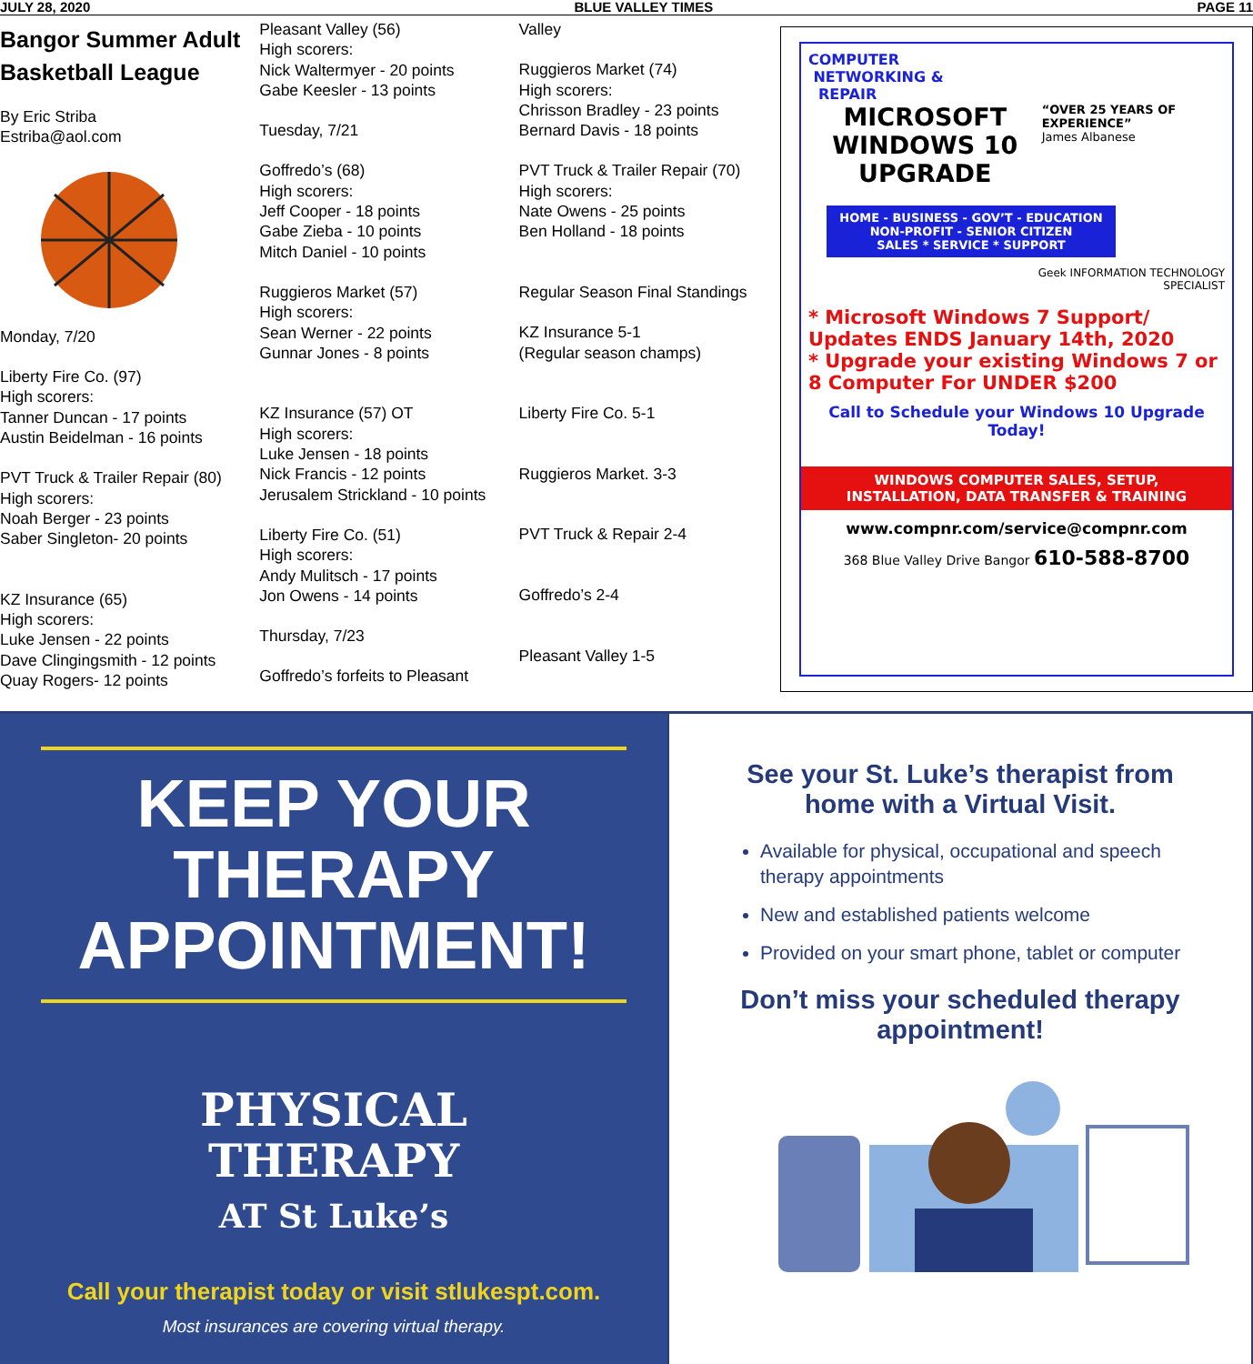JULY 28, 2020 BLUE VALLEY TIMES PAGE 11
Bangor Summer Adult Basketball League
By Eric Striba
Estriba@aol.com
Monday, 7/20
Liberty Fire Co. (97)
High scorers:
Tanner Duncan - 17 points
Austin Beidelman - 16 points
PVT Truck & Trailer Repair (80)
High scorers:
Noah Berger - 23 points
Saber Singleton- 20 points
KZ Insurance (65)
High scorers:
Luke Jensen - 22 points
Dave Clingingsmith - 12 points
Quay Rogers- 12 points
Pleasant Valley (56)
High scorers:
Nick Waltermyer - 20 points
Gabe Keesler - 13 points
Tuesday, 7/21
Goffredo’s (68)
High scorers:
Jeff Cooper - 18 points
Gabe Zieba - 10 points
Mitch Daniel - 10 points
Ruggieros Market (57)
High scorers:
Sean Werner - 22 points
Gunnar Jones - 8 points
KZ Insurance (57) OT
High scorers:
Luke Jensen - 18 points
Nick Francis - 12 points
Jerusalem Strickland - 10 points
Liberty Fire Co. (51)
High scorers:
Andy Mulitsch - 17 points
Jon Owens - 14 points
Thursday, 7/23
Goffredo’s forfeits to Pleasant
Valley
Ruggieros Market (74)
High scorers:
Chrisson Bradley - 23 points
Bernard Davis - 18 points
PVT Truck & Trailer Repair (70)
High scorers:
Nate Owens - 25 points
Ben Holland - 18 points
Regular Season Final Standings
KZ Insurance 5-1
(Regular season champs)
Liberty Fire Co. 5-1
Ruggieros Market. 3-3
PVT Truck & Repair 2-4
Goffredo’s 2-4
Pleasant Valley 1-5
COMPUTER
NETWORKING &
REPAIR
MICROSOFT WINDOWS 10 UPGRADE
“OVER 25 YEARS OF EXPERIENCE”
James Albanese
HOME - BUSINESS - GOV’T - EDUCATION
NON-PROFIT - SENIOR CITIZEN
SALES * SERVICE * SUPPORT
Geek INFORMATION TECHNOLOGY
SPECIALIST
* Microsoft Windows 7 Support/ Updates ENDS January 14th, 2020
* Upgrade your existing Windows 7 or 8 Computer For UNDER $200
Call to Schedule your Windows 10 Upgrade Today!
WINDOWS COMPUTER SALES, SETUP,
INSTALLATION, DATA TRANSFER & TRAINING
www.compnr.com/service@compnr.com
368 Blue Valley Drive Bangor 610-588-8700
KEEP YOUR THERAPY APPOINTMENT!
PHYSICAL
THERAPY
AT St Luke’s
Call your therapist today or visit stlukespt.com.
Most insurances are covering virtual therapy.
See your St. Luke’s therapist from home with a Virtual Visit.
Available for physical, occupational and speech therapy appointments
New and established patients welcome
Provided on your smart phone, tablet or computer
Don’t miss your scheduled therapy appointment!